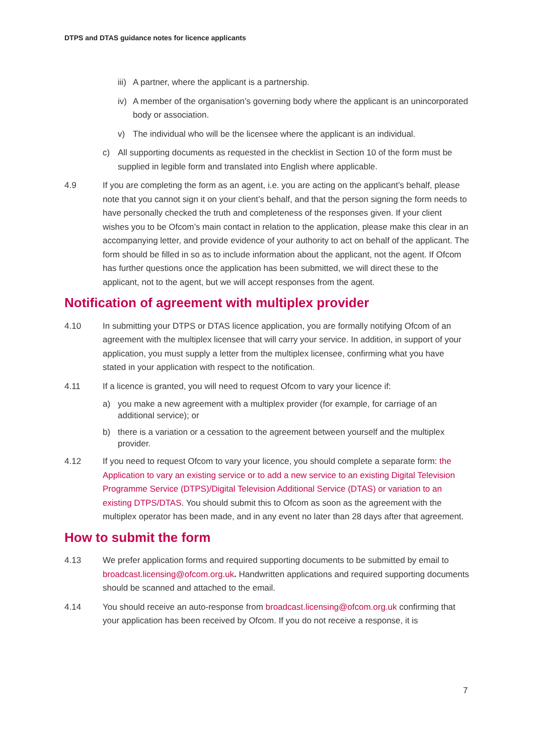DTPS and DTAS guidance notes for licence applicants
iii) A partner, where the applicant is a partnership.
iv) A member of the organisation’s governing body where the applicant is an unincorporated body or association.
v) The individual who will be the licensee where the applicant is an individual.
c) All supporting documents as requested in the checklist in Section 10 of the form must be supplied in legible form and translated into English where applicable.
4.9 If you are completing the form as an agent, i.e. you are acting on the applicant’s behalf, please note that you cannot sign it on your client’s behalf, and that the person signing the form needs to have personally checked the truth and completeness of the responses given. If your client wishes you to be Ofcom’s main contact in relation to the application, please make this clear in an accompanying letter, and provide evidence of your authority to act on behalf of the applicant. The form should be filled in so as to include information about the applicant, not the agent. If Ofcom has further questions once the application has been submitted, we will direct these to the applicant, not to the agent, but we will accept responses from the agent.
Notification of agreement with multiplex provider
4.10 In submitting your DTPS or DTAS licence application, you are formally notifying Ofcom of an agreement with the multiplex licensee that will carry your service. In addition, in support of your application, you must supply a letter from the multiplex licensee, confirming what you have stated in your application with respect to the notification.
4.11 If a licence is granted, you will need to request Ofcom to vary your licence if:
a) you make a new agreement with a multiplex provider (for example, for carriage of an additional service); or
b) there is a variation or a cessation to the agreement between yourself and the multiplex provider.
4.12 If you need to request Ofcom to vary your licence, you should complete a separate form: the Application to vary an existing service or to add a new service to an existing Digital Television Programme Service (DTPS)/Digital Television Additional Service (DTAS) or variation to an existing DTPS/DTAS. You should submit this to Ofcom as soon as the agreement with the multiplex operator has been made, and in any event no later than 28 days after that agreement.
How to submit the form
4.13 We prefer application forms and required supporting documents to be submitted by email to broadcast.licensing@ofcom.org.uk. Handwritten applications and required supporting documents should be scanned and attached to the email.
4.14 You should receive an auto-response from broadcast.licensing@ofcom.org.uk confirming that your application has been received by Ofcom. If you do not receive a response, it is
7